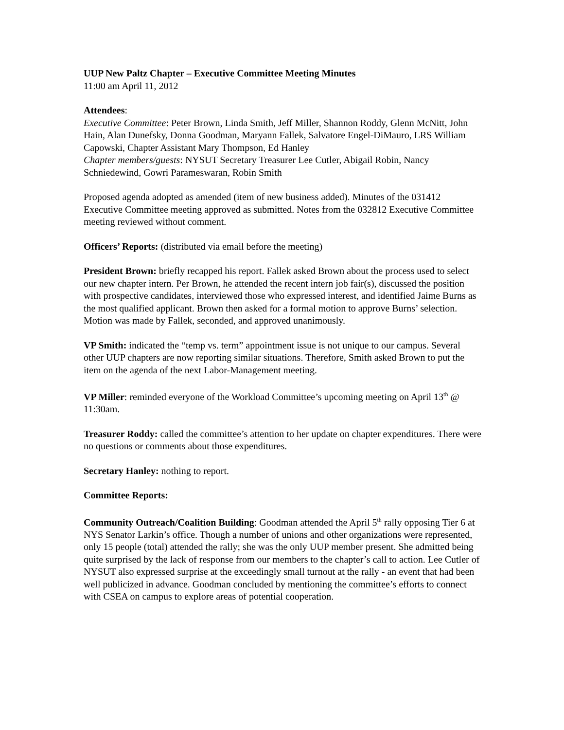UUP New Paltz Chapter – Executive Committee Meeting Minutes
11:00 am April 11, 2012
Attendees:
Executive Committee: Peter Brown, Linda Smith, Jeff Miller, Shannon Roddy, Glenn McNitt, John Hain, Alan Dunefsky, Donna Goodman, Maryann Fallek, Salvatore Engel-DiMauro, LRS William Capowski, Chapter Assistant Mary Thompson, Ed Hanley
Chapter members/guests: NYSUT Secretary Treasurer Lee Cutler, Abigail Robin, Nancy Schniedewind, Gowri Parameswaran, Robin Smith
Proposed agenda adopted as amended (item of new business added). Minutes of the 031412 Executive Committee meeting approved as submitted. Notes from the 032812 Executive Committee meeting reviewed without comment.
Officers’ Reports: (distributed via email before the meeting)
President Brown: briefly recapped his report. Fallek asked Brown about the process used to select our new chapter intern. Per Brown, he attended the recent intern job fair(s), discussed the position with prospective candidates, interviewed those who expressed interest, and identified Jaime Burns as the most qualified applicant. Brown then asked for a formal motion to approve Burns’ selection. Motion was made by Fallek, seconded, and approved unanimously.
VP Smith: indicated the “temp vs. term” appointment issue is not unique to our campus. Several other UUP chapters are now reporting similar situations. Therefore, Smith asked Brown to put the item on the agenda of the next Labor-Management meeting.
VP Miller: reminded everyone of the Workload Committee’s upcoming meeting on April 13<sup>th</sup> @ 11:30am.
Treasurer Roddy: called the committee’s attention to her update on chapter expenditures. There were no questions or comments about those expenditures.
Secretary Hanley: nothing to report.
Committee Reports:
Community Outreach/Coalition Building: Goodman attended the April 5<sup>th</sup> rally opposing Tier 6 at NYS Senator Larkin’s office. Though a number of unions and other organizations were represented, only 15 people (total) attended the rally; she was the only UUP member present. She admitted being quite surprised by the lack of response from our members to the chapter’s call to action. Lee Cutler of NYSUT also expressed surprise at the exceedingly small turnout at the rally - an event that had been well publicized in advance. Goodman concluded by mentioning the committee’s efforts to connect with CSEA on campus to explore areas of potential cooperation.